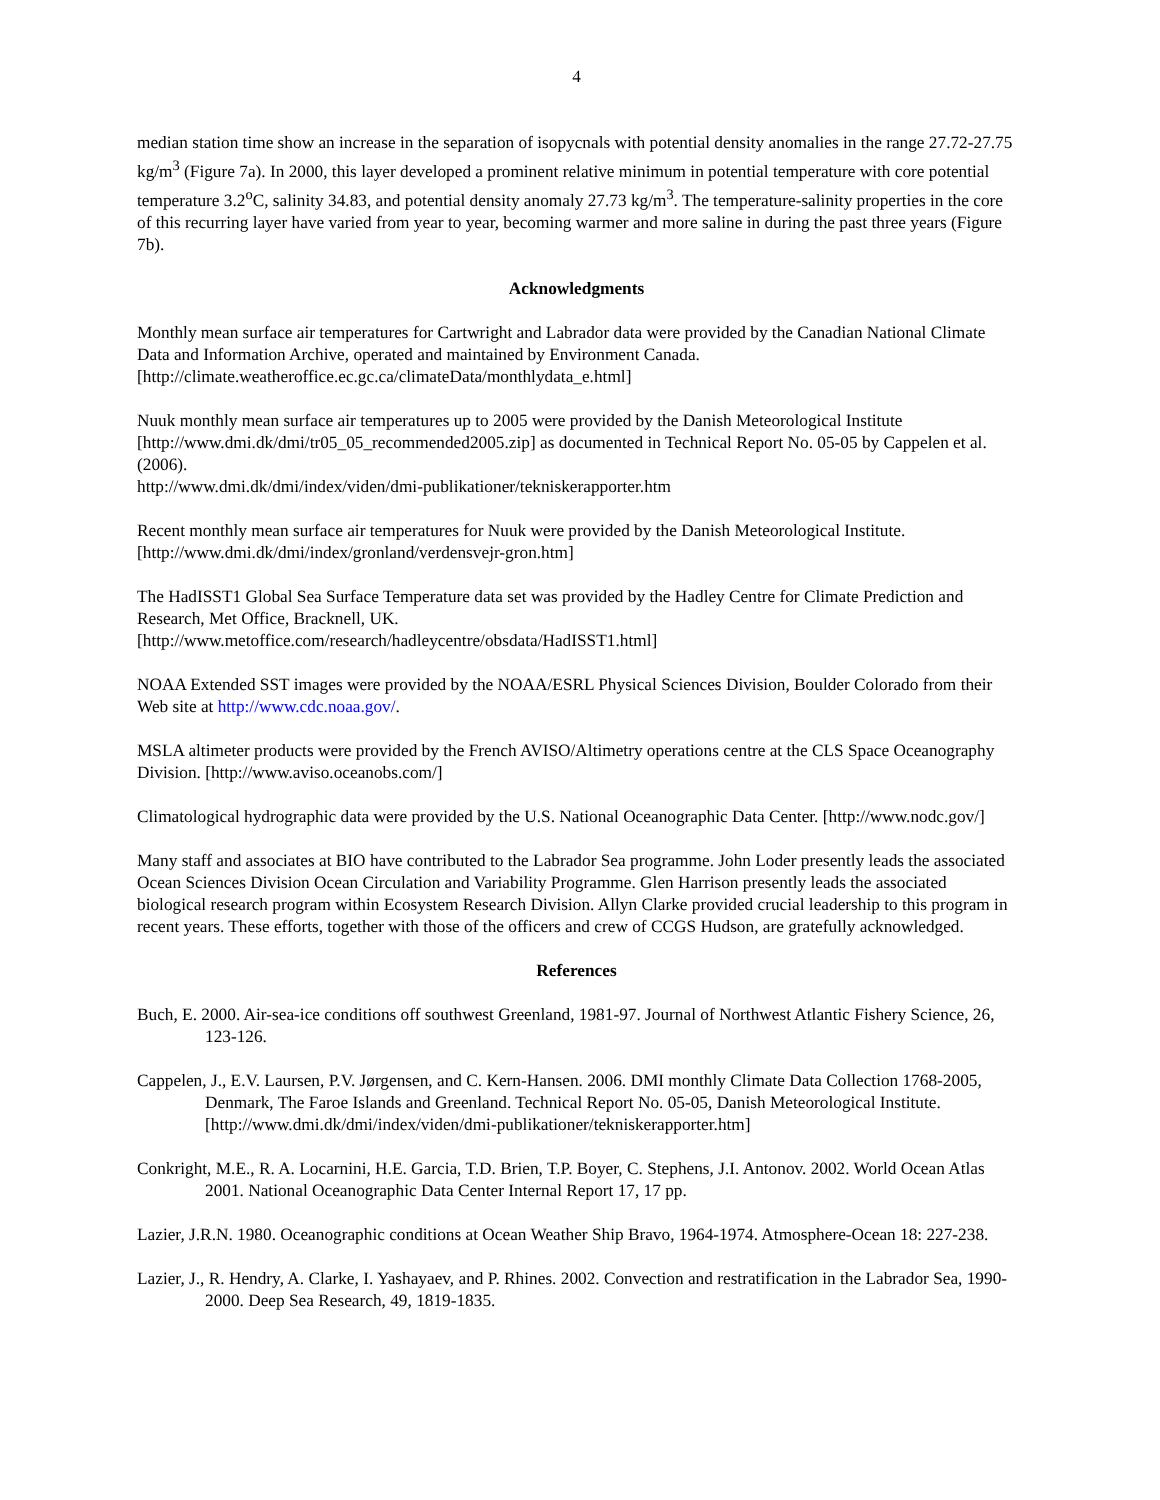4
median station time show an increase in the separation of isopycnals with potential density anomalies in the range 27.72-27.75 kg/m<sup>3</sup> (Figure 7a). In 2000, this layer developed a prominent relative minimum in potential temperature with core potential temperature 3.2<sup>o</sup>C, salinity 34.83, and potential density anomaly 27.73 kg/m<sup>3</sup>. The temperature-salinity properties in the core of this recurring layer have varied from year to year, becoming warmer and more saline in during the past three years (Figure 7b).
Acknowledgments
Monthly mean surface air temperatures for Cartwright and Labrador data were provided by the Canadian National Climate Data and Information Archive, operated and maintained by Environment Canada. [http://climate.weatheroffice.ec.gc.ca/climateData/monthlydata_e.html]
Nuuk monthly mean surface air temperatures up to 2005 were provided by the Danish Meteorological Institute [http://www.dmi.dk/dmi/tr05_05_recommended2005.zip] as documented in Technical Report No. 05-05 by Cappelen et al. (2006).
http://www.dmi.dk/dmi/index/viden/dmi-publikationer/tekniskerapporter.htm
Recent monthly mean surface air temperatures for Nuuk were provided by the Danish Meteorological Institute. [http://www.dmi.dk/dmi/index/gronland/verdensvejr-gron.htm]
The HadISST1 Global Sea Surface Temperature data set was provided by the Hadley Centre for Climate Prediction and Research, Met Office, Bracknell, UK.
[http://www.metoffice.com/research/hadleycentre/obsdata/HadISST1.html]
NOAA Extended SST images were provided by the NOAA/ESRL Physical Sciences Division, Boulder Colorado from their Web site at http://www.cdc.noaa.gov/.
MSLA altimeter products were provided by the French AVISO/Altimetry operations centre at the CLS Space Oceanography Division. [http://www.aviso.oceanobs.com/]
Climatological hydrographic data were provided by the U.S. National Oceanographic Data Center. [http://www.nodc.gov/]
Many staff and associates at BIO have contributed to the Labrador Sea programme. John Loder presently leads the associated Ocean Sciences Division Ocean Circulation and Variability Programme. Glen Harrison presently leads the associated biological research program within Ecosystem Research Division. Allyn Clarke provided crucial leadership to this program in recent years. These efforts, together with those of the officers and crew of CCGS Hudson, are gratefully acknowledged.
References
Buch, E. 2000. Air-sea-ice conditions off southwest Greenland, 1981-97. Journal of Northwest Atlantic Fishery Science, 26, 123-126.
Cappelen, J., E.V. Laursen, P.V. Jørgensen, and C. Kern-Hansen. 2006. DMI monthly Climate Data Collection 1768-2005, Denmark, The Faroe Islands and Greenland. Technical Report No. 05-05, Danish Meteorological Institute. [http://www.dmi.dk/dmi/index/viden/dmi-publikationer/tekniskerapporter.htm]
Conkright, M.E., R. A. Locarnini, H.E. Garcia, T.D. Brien, T.P. Boyer, C. Stephens, J.I. Antonov. 2002. World Ocean Atlas 2001. National Oceanographic Data Center Internal Report 17, 17 pp.
Lazier, J.R.N. 1980. Oceanographic conditions at Ocean Weather Ship Bravo, 1964-1974. Atmosphere-Ocean 18: 227-238.
Lazier, J., R. Hendry, A. Clarke, I. Yashayaev, and P. Rhines. 2002. Convection and restratification in the Labrador Sea, 1990-2000. Deep Sea Research, 49, 1819-1835.